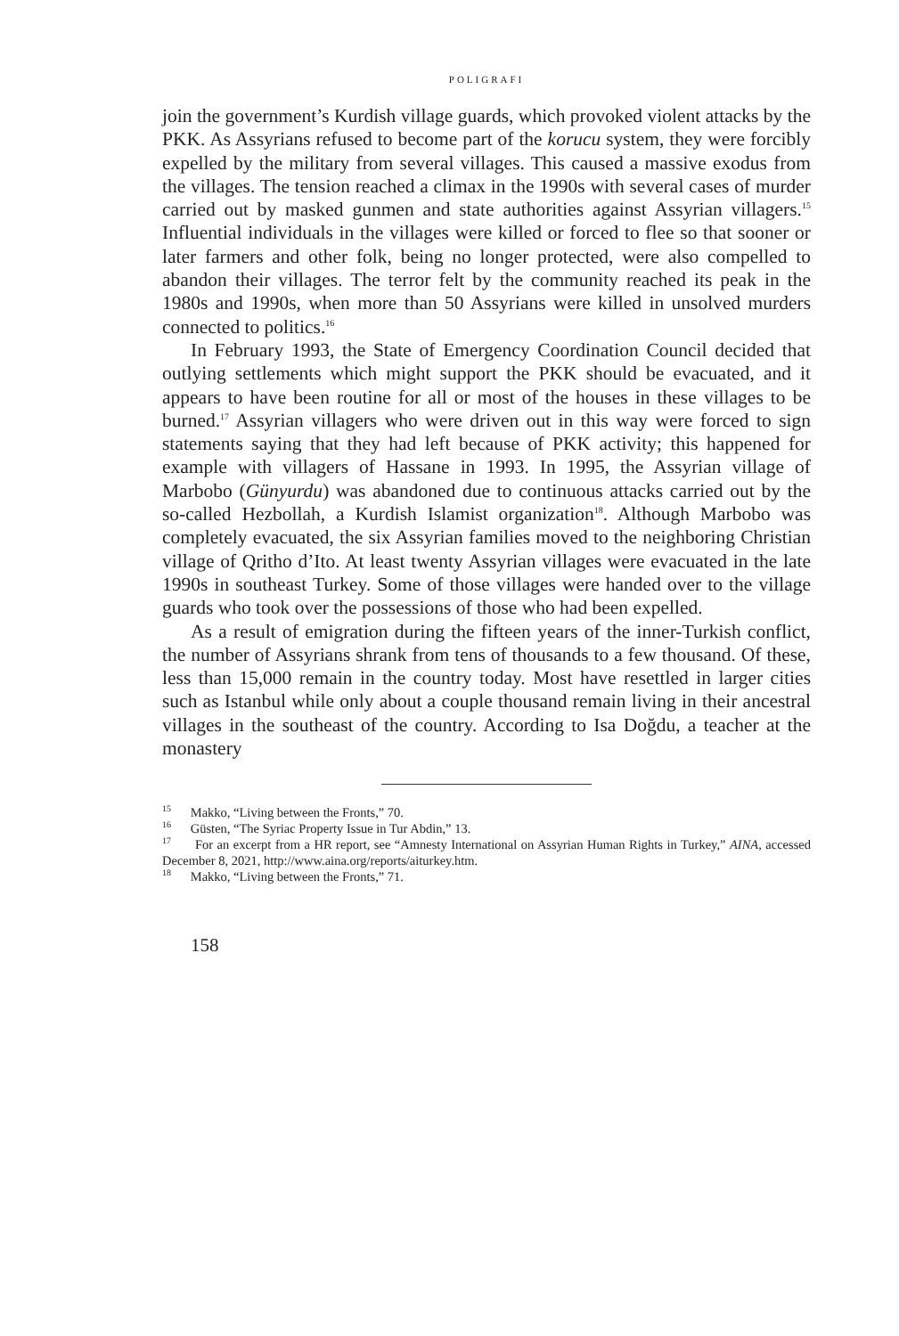POLIGRAFI
join the government’s Kurdish village guards, which provoked violent attacks by the PKK. As Assyrians refused to become part of the korucu system, they were forcibly expelled by the military from several villages. This caused a massive exodus from the villages. The tension reached a climax in the 1990s with several cases of murder carried out by masked gunmen and state authorities against Assyrian villagers.<sup>15</sup> Influential individuals in the villages were killed or forced to flee so that sooner or later farmers and other folk, being no longer protected, were also compelled to abandon their villages. The terror felt by the community reached its peak in the 1980s and 1990s, when more than 50 Assyrians were killed in unsolved murders connected to politics.<sup>16</sup>
In February 1993, the State of Emergency Coordination Council decided that outlying settlements which might support the PKK should be evacuated, and it appears to have been routine for all or most of the houses in these villages to be burned.<sup>17</sup> Assyrian villagers who were driven out in this way were forced to sign statements saying that they had left because of PKK activity; this happened for example with villagers of Hassane in 1993. In 1995, the Assyrian village of Marbobo (Günyurdu) was abandoned due to continuous attacks carried out by the so-called Hezbollah, a Kurdish Islamist organization<sup>18</sup>. Although Marbobo was completely evacuated, the six Assyrian families moved to the neighboring Christian village of Qritho d’Ito. At least twenty Assyrian villages were evacuated in the late 1990s in southeast Turkey. Some of those villages were handed over to the village guards who took over the possessions of those who had been expelled.
As a result of emigration during the fifteen years of the inner-Turkish conflict, the number of Assyrians shrank from tens of thousands to a few thousand. Of these, less than 15,000 remain in the country today. Most have resettled in larger cities such as Istanbul while only about a couple thousand remain living in their ancestral villages in the southeast of the country. According to Isa Doğdu, a teacher at the monastery
<sup>15</sup> Makko, “Living between the Fronts,” 70.
<sup>16</sup> Güsten, “The Syriac Property Issue in Tur Abdin,” 13.
<sup>17</sup> For an excerpt from a HR report, see “Amnesty International on Assyrian Human Rights in Turkey,” AINA, accessed December 8, 2021, http://www.aina.org/reports/aiturkey.htm.
<sup>18</sup> Makko, “Living between the Fronts,” 71.
158